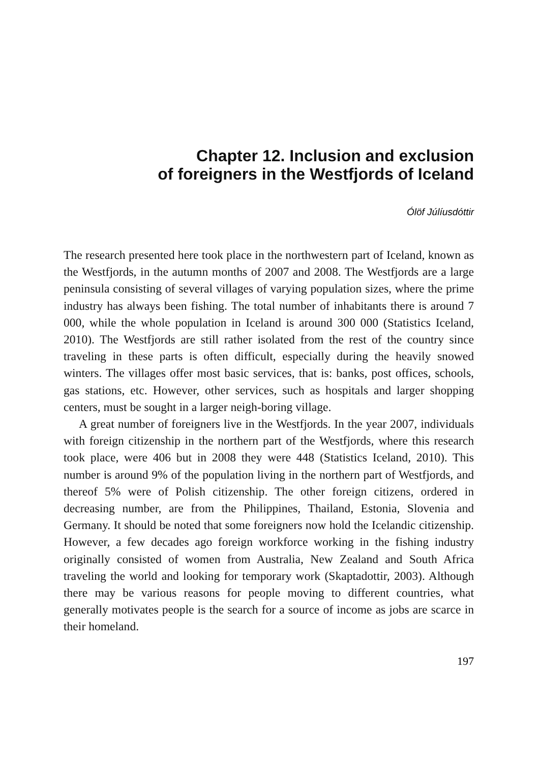Chapter 12. Inclusion and exclusion
of foreigners in the Westfjords of Iceland
Ólöf Júlíusdóttir
The research presented here took place in the northwestern part of Iceland, known as the Westfjords, in the autumn months of 2007 and 2008. The Westfjords are a large peninsula consisting of several villages of varying population sizes, where the prime industry has always been fishing. The total number of inhabitants there is around 7 000, while the whole population in Iceland is around 300 000 (Statistics Iceland, 2010). The Westfjords are still rather isolated from the rest of the country since traveling in these parts is often difficult, especially during the heavily snowed winters. The villages offer most basic services, that is: banks, post offices, schools, gas stations, etc. However, other services, such as hospitals and larger shopping centers, must be sought in a larger neigh-boring village.
A great number of foreigners live in the Westfjords. In the year 2007, individuals with foreign citizenship in the northern part of the Westfjords, where this research took place, were 406 but in 2008 they were 448 (Statistics Iceland, 2010). This number is around 9% of the population living in the northern part of Westfjords, and thereof 5% were of Polish citizenship. The other foreign citizens, ordered in decreasing number, are from the Philippines, Thailand, Estonia, Slovenia and Germany. It should be noted that some foreigners now hold the Icelandic citizenship. However, a few decades ago foreign workforce working in the fishing industry originally consisted of women from Australia, New Zealand and South Africa traveling the world and looking for temporary work (Skaptadottir, 2003). Although there may be various reasons for people moving to different countries, what generally motivates people is the search for a source of income as jobs are scarce in their homeland.
197